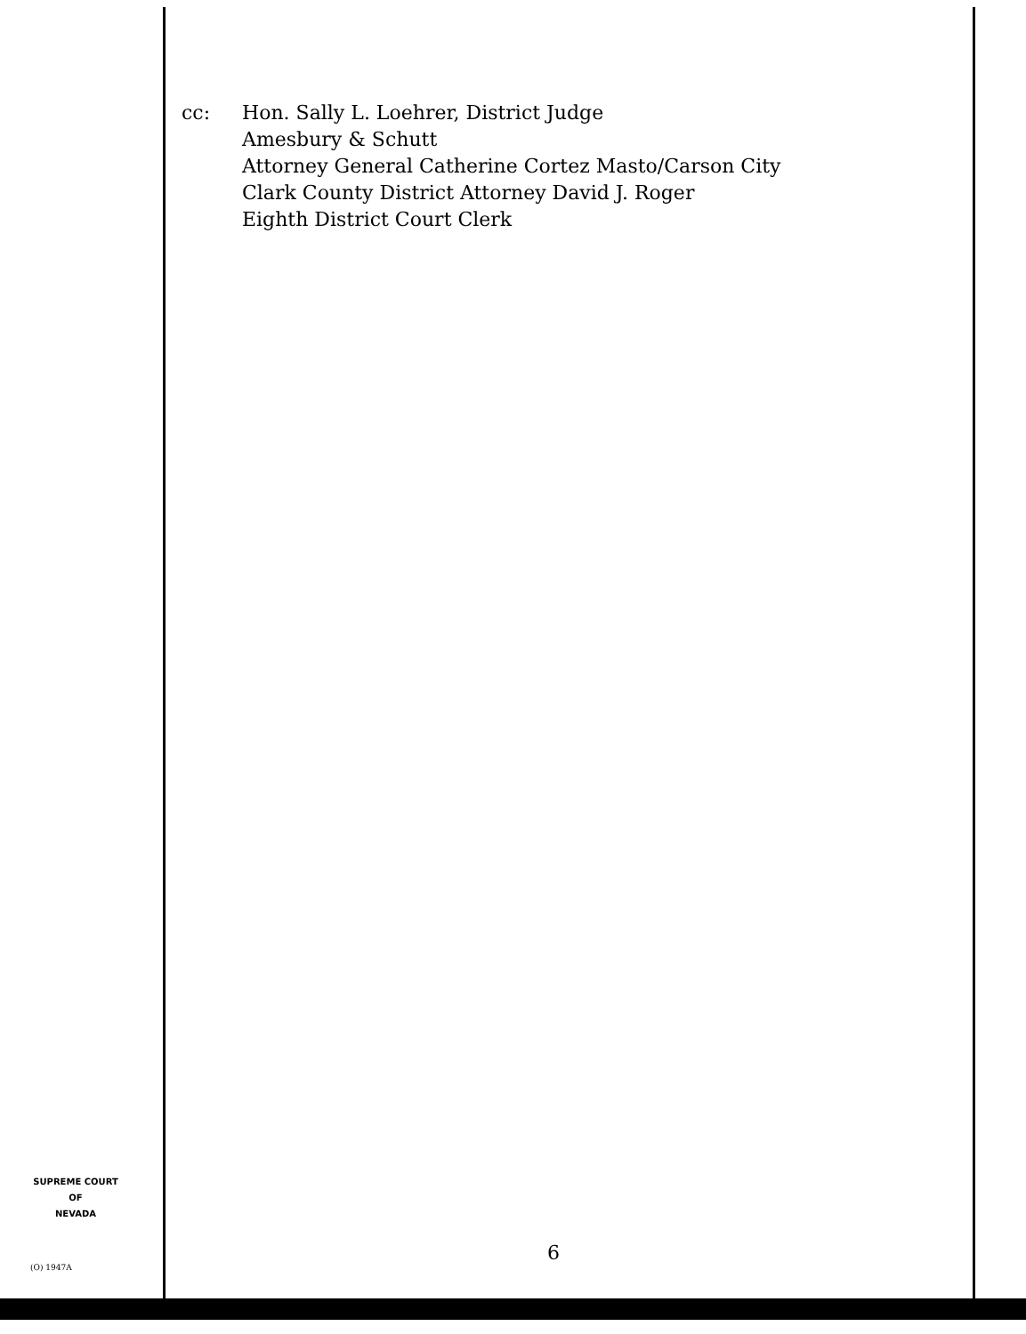cc: Hon. Sally L. Loehrer, District Judge
Amesbury & Schutt
Attorney General Catherine Cortez Masto/Carson City
Clark County District Attorney David J. Roger
Eighth District Court Clerk
SUPREME COURT
OF
NEVADA
(O) 1947A
6